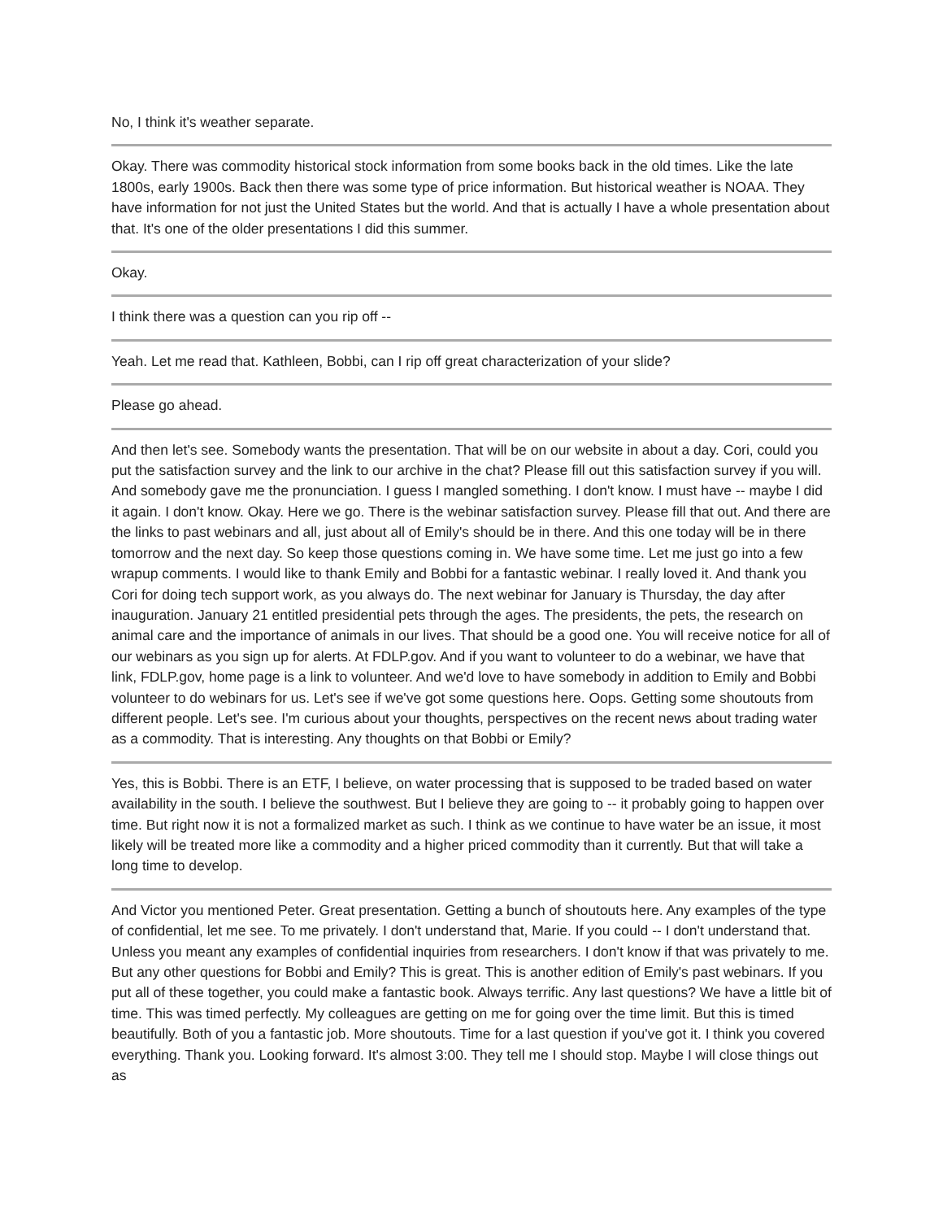No, I think it's weather separate.
Okay. There was commodity historical stock information from some books back in the old times. Like the late 1800s, early 1900s. Back then there was some type of price information. But historical weather is NOAA. They have information for not just the United States but the world. And that is actually I have a whole presentation about that. It's one of the older presentations I did this summer.
Okay.
I think there was a question can you rip off --
Yeah. Let me read that. Kathleen, Bobbi, can I rip off great characterization of your slide?
Please go ahead.
And then let's see. Somebody wants the presentation. That will be on our website in about a day. Cori, could you put the satisfaction survey and the link to our archive in the chat? Please fill out this satisfaction survey if you will. And somebody gave me the pronunciation. I guess I mangled something. I don't know. I must have -- maybe I did it again. I don't know. Okay. Here we go. There is the webinar satisfaction survey. Please fill that out. And there are the links to past webinars and all, just about all of Emily's should be in there. And this one today will be in there tomorrow and the next day. So keep those questions coming in. We have some time. Let me just go into a few wrapup comments. I would like to thank Emily and Bobbi for a fantastic webinar. I really loved it. And thank you Cori for doing tech support work, as you always do. The next webinar for January is Thursday, the day after inauguration. January 21 entitled presidential pets through the ages. The presidents, the pets, the research on animal care and the importance of animals in our lives. That should be a good one. You will receive notice for all of our webinars as you sign up for alerts. At FDLP.gov. And if you want to volunteer to do a webinar, we have that link, FDLP.gov, home page is a link to volunteer. And we'd love to have somebody in addition to Emily and Bobbi volunteer to do webinars for us. Let's see if we've got some questions here. Oops. Getting some shoutouts from different people. Let's see. I'm curious about your thoughts, perspectives on the recent news about trading water as a commodity. That is interesting. Any thoughts on that Bobbi or Emily?
Yes, this is Bobbi. There is an ETF, I believe, on water processing that is supposed to be traded based on water availability in the south. I believe the southwest. But I believe they are going to -- it probably going to happen over time. But right now it is not a formalized market as such. I think as we continue to have water be an issue, it most likely will be treated more like a commodity and a higher priced commodity than it currently. But that will take a long time to develop.
And Victor you mentioned Peter. Great presentation. Getting a bunch of shoutouts here. Any examples of the type of confidential, let me see. To me privately. I don't understand that, Marie. If you could -- I don't understand that. Unless you meant any examples of confidential inquiries from researchers. I don't know if that was privately to me. But any other questions for Bobbi and Emily? This is great. This is another edition of Emily's past webinars. If you put all of these together, you could make a fantastic book. Always terrific. Any last questions? We have a little bit of time. This was timed perfectly. My colleagues are getting on me for going over the time limit. But this is timed beautifully. Both of you a fantastic job. More shoutouts. Time for a last question if you've got it. I think you covered everything. Thank you. Looking forward. It's almost 3:00. They tell me I should stop. Maybe I will close things out as